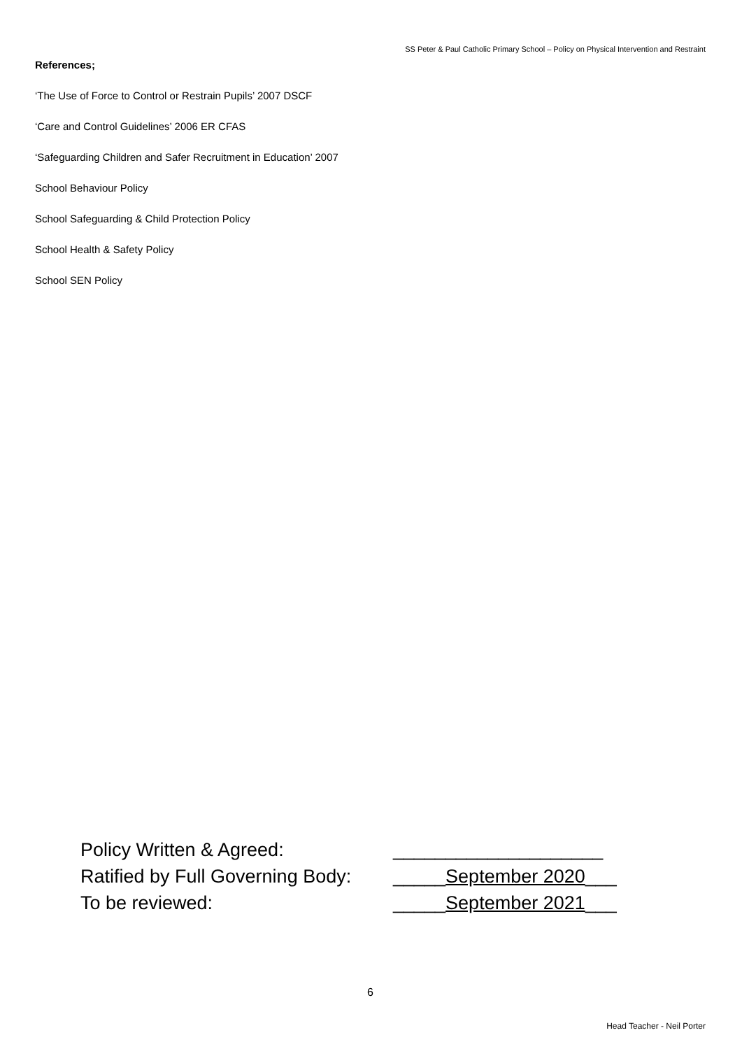SS Peter & Paul Catholic Primary School – Policy on Physical Intervention and Restraint
References;
‘The Use of Force to Control or Restrain Pupils’ 2007 DSCF
‘Care and Control Guidelines’ 2006 ER CFAS
‘Safeguarding Children and Safer Recruitment in Education’ 2007
School Behaviour Policy
School Safeguarding & Child Protection Policy
School Health & Safety Policy
School SEN Policy
| Policy Written & Agreed: | ____________________ |
| Ratified by Full Governing Body: | _____ September 2020 ___ |
| To be reviewed: | _____ September 2021 ___ |
6
Head Teacher - Neil Porter